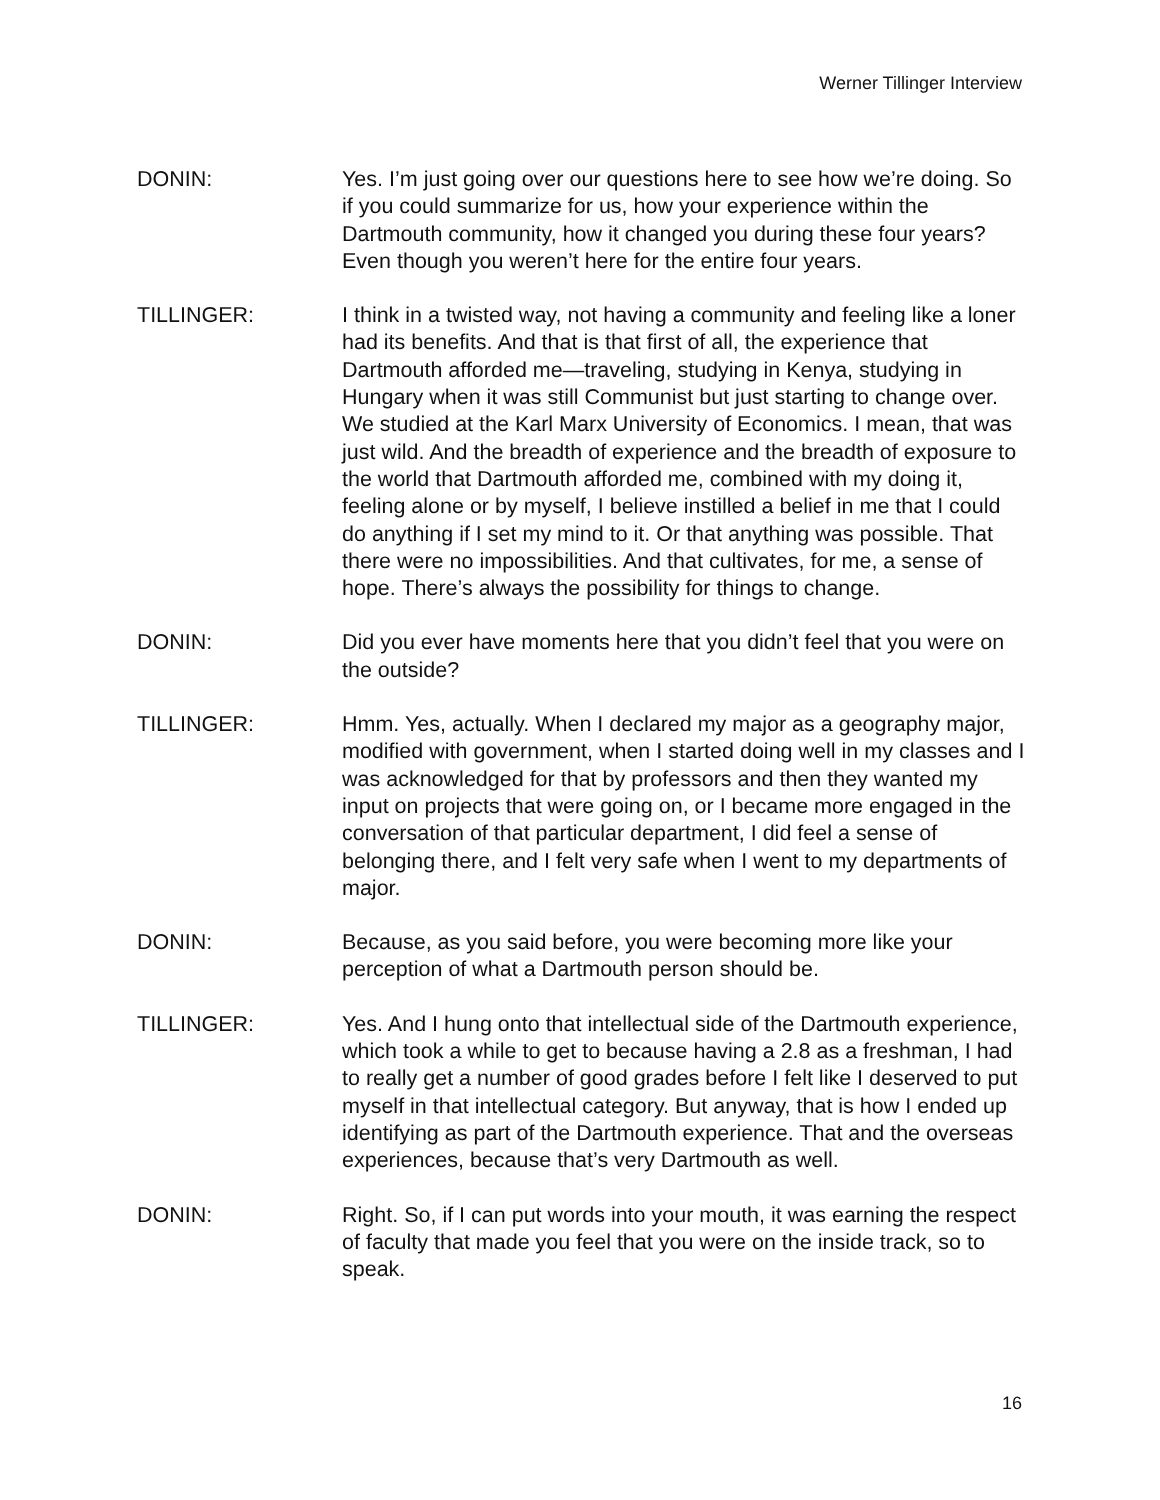Werner Tillinger Interview
DONIN: Yes. I’m just going over our questions here to see how we’re doing. So if you could summarize for us, how your experience within the Dartmouth community, how it changed you during these four years? Even though you weren’t here for the entire four years.
TILLINGER: I think in a twisted way, not having a community and feeling like a loner had its benefits. And that is that first of all, the experience that Dartmouth afforded me—traveling, studying in Kenya, studying in Hungary when it was still Communist but just starting to change over. We studied at the Karl Marx University of Economics. I mean, that was just wild. And the breadth of experience and the breadth of exposure to the world that Dartmouth afforded me, combined with my doing it, feeling alone or by myself, I believe instilled a belief in me that I could do anything if I set my mind to it. Or that anything was possible. That there were no impossibilities. And that cultivates, for me, a sense of hope. There’s always the possibility for things to change.
DONIN: Did you ever have moments here that you didn’t feel that you were on the outside?
TILLINGER: Hmm. Yes, actually. When I declared my major as a geography major, modified with government, when I started doing well in my classes and I was acknowledged for that by professors and then they wanted my input on projects that were going on, or I became more engaged in the conversation of that particular department, I did feel a sense of belonging there, and I felt very safe when I went to my departments of major.
DONIN: Because, as you said before, you were becoming more like your perception of what a Dartmouth person should be.
TILLINGER: Yes. And I hung onto that intellectual side of the Dartmouth experience, which took a while to get to because having a 2.8 as a freshman, I had to really get a number of good grades before I felt like I deserved to put myself in that intellectual category. But anyway, that is how I ended up identifying as part of the Dartmouth experience. That and the overseas experiences, because that’s very Dartmouth as well.
DONIN: Right. So, if I can put words into your mouth, it was earning the respect of faculty that made you feel that you were on the inside track, so to speak.
16